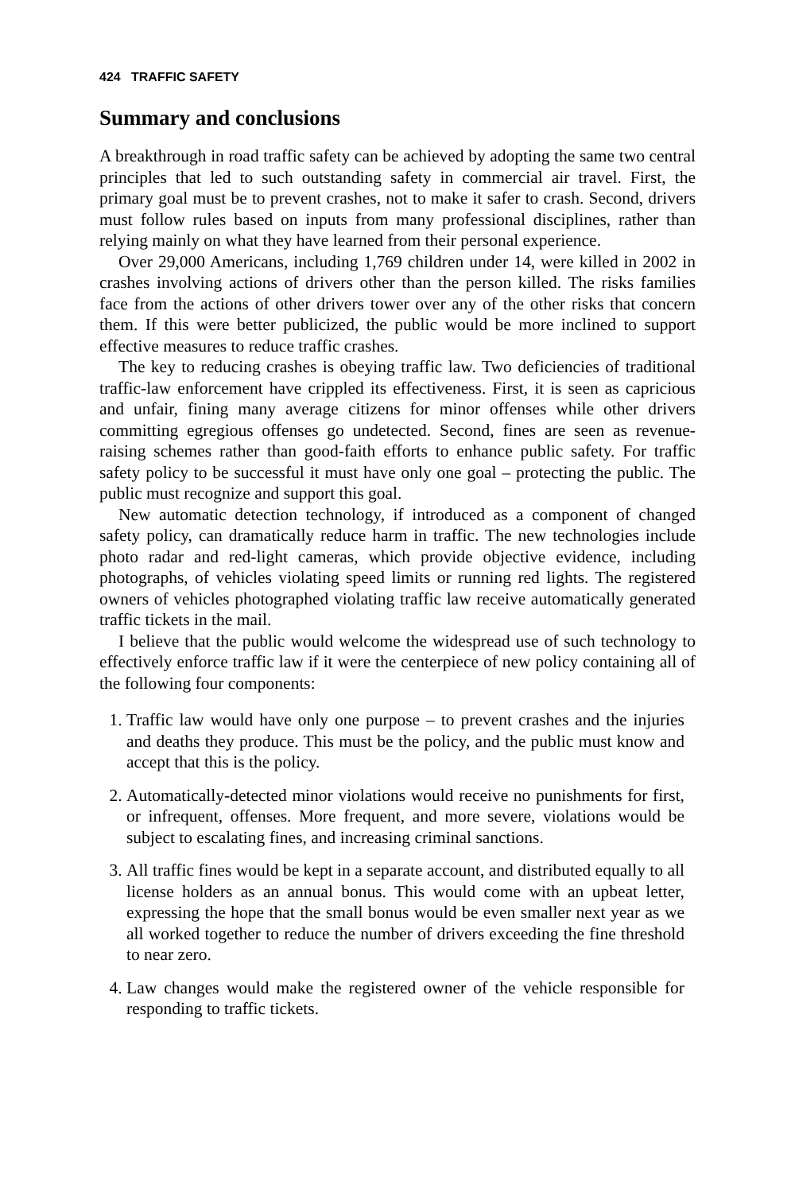424 TRAFFIC SAFETY
Summary and conclusions
A breakthrough in road traffic safety can be achieved by adopting the same two central principles that led to such outstanding safety in commercial air travel. First, the primary goal must be to prevent crashes, not to make it safer to crash. Second, drivers must follow rules based on inputs from many professional disciplines, rather than relying mainly on what they have learned from their personal experience.
Over 29,000 Americans, including 1,769 children under 14, were killed in 2002 in crashes involving actions of drivers other than the person killed. The risks families face from the actions of other drivers tower over any of the other risks that concern them. If this were better publicized, the public would be more inclined to support effective measures to reduce traffic crashes.
The key to reducing crashes is obeying traffic law. Two deficiencies of traditional traffic-law enforcement have crippled its effectiveness. First, it is seen as capricious and unfair, fining many average citizens for minor offenses while other drivers committing egregious offenses go undetected. Second, fines are seen as revenue-raising schemes rather than good-faith efforts to enhance public safety. For traffic safety policy to be successful it must have only one goal – protecting the public. The public must recognize and support this goal.
New automatic detection technology, if introduced as a component of changed safety policy, can dramatically reduce harm in traffic. The new technologies include photo radar and red-light cameras, which provide objective evidence, including photographs, of vehicles violating speed limits or running red lights. The registered owners of vehicles photographed violating traffic law receive automatically generated traffic tickets in the mail.
I believe that the public would welcome the widespread use of such technology to effectively enforce traffic law if it were the centerpiece of new policy containing all of the following four components:
1. Traffic law would have only one purpose – to prevent crashes and the injuries and deaths they produce. This must be the policy, and the public must know and accept that this is the policy.
2. Automatically-detected minor violations would receive no punishments for first, or infrequent, offenses. More frequent, and more severe, violations would be subject to escalating fines, and increasing criminal sanctions.
3. All traffic fines would be kept in a separate account, and distributed equally to all license holders as an annual bonus. This would come with an upbeat letter, expressing the hope that the small bonus would be even smaller next year as we all worked together to reduce the number of drivers exceeding the fine threshold to near zero.
4. Law changes would make the registered owner of the vehicle responsible for responding to traffic tickets.